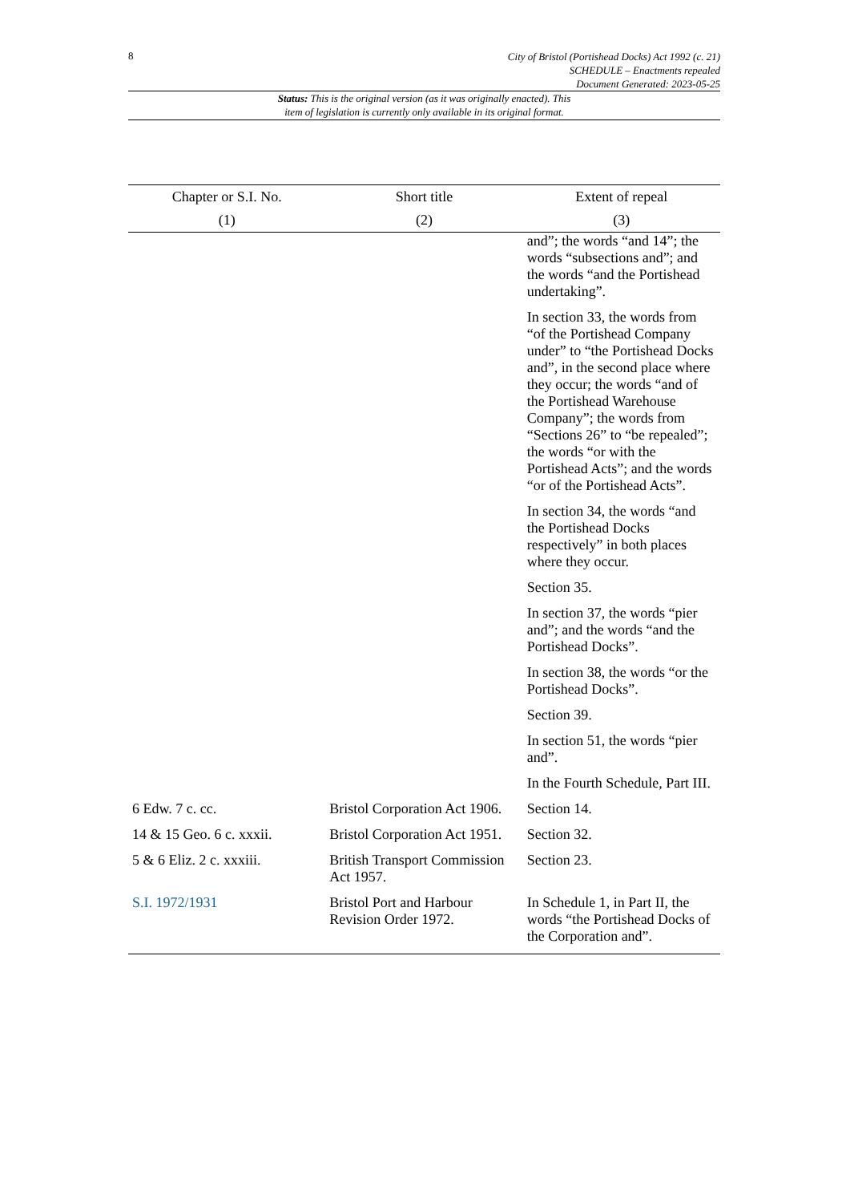8
City of Bristol (Portishead Docks) Act 1992 (c. 21)
SCHEDULE – Enactments repealed
Document Generated: 2023-05-25
Status: This is the original version (as it was originally enacted). This
item of legislation is currently only available in its original format.
| Chapter or S.I. No. | Short title | Extent of repeal |
| --- | --- | --- |
| (1) | (2) | (3) |
| | | and”; the words “and 14”; the words “subsections and”; and the words “and the Portishead undertaking”. In section 33, the words from “of the Portishead Company under” to “the Portishead Docks and”, in the second place where they occur; the words “and of the Portishead Warehouse Company”; the words from “Sections 26” to “be repealed”; the words “or with the Portishead Acts”; and the words “or of the Portishead Acts”. In section 34, the words “and the Portishead Docks respectively” in both places where they occur. Section 35. In section 37, the words “pier and”; and the words “and the Portishead Docks”. In section 38, the words “or the Portishead Docks”. Section 39. In section 51, the words “pier and”. In the Fourth Schedule, Part III. |
| 6 Edw. 7 c. cc. | Bristol Corporation Act 1906. | Section 14. |
| 14 & 15 Geo. 6 c. xxxii. | Bristol Corporation Act 1951. | Section 32. |
| 5 & 6 Eliz. 2 c. xxxiii. | British Transport Commission Act 1957. | Section 23. |
| S.I. 1972/1931 | Bristol Port and Harbour Revision Order 1972. | In Schedule 1, in Part II, the words “the Portishead Docks of the Corporation and”. |